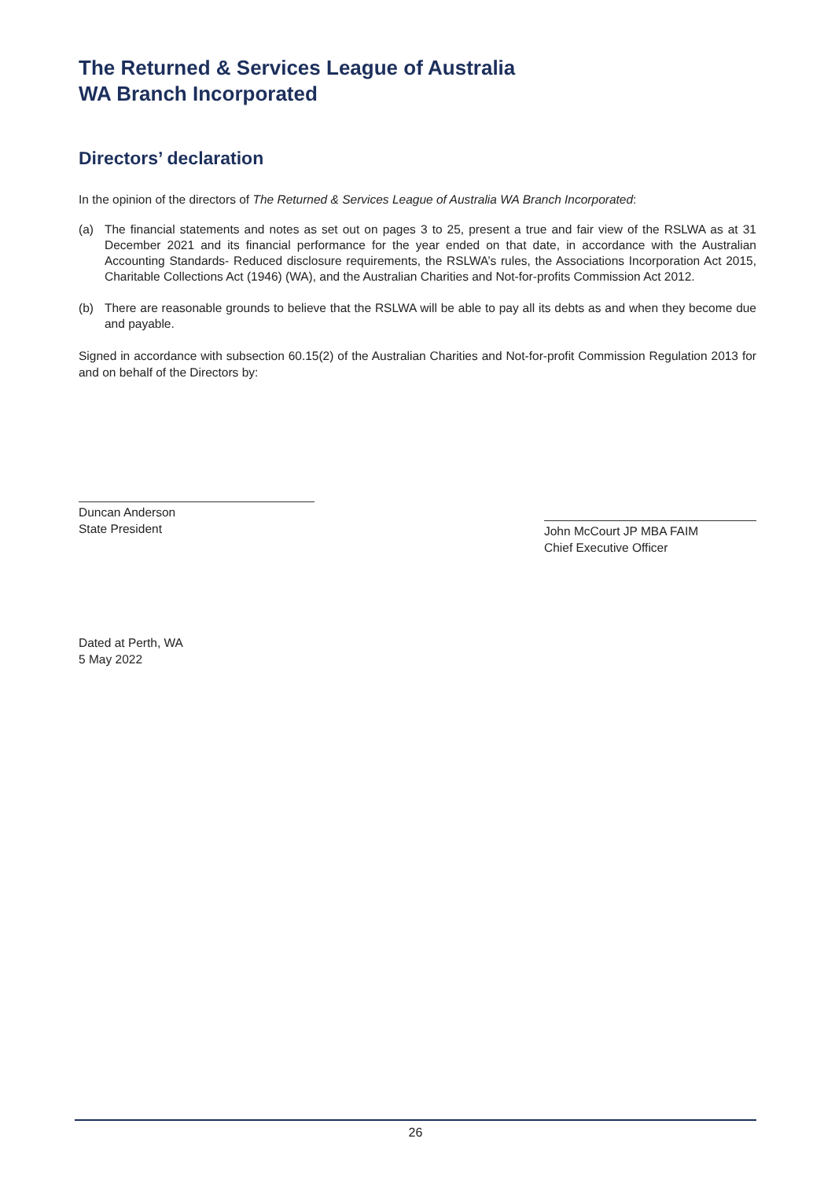The Returned & Services League of Australia
WA Branch Incorporated
Directors’ declaration
In the opinion of the directors of The Returned & Services League of Australia WA Branch Incorporated:
(a) The financial statements and notes as set out on pages 3 to 25, present a true and fair view of the RSLWA as at 31 December 2021 and its financial performance for the year ended on that date, in accordance with the Australian Accounting Standards- Reduced disclosure requirements, the RSLWA’s rules, the Associations Incorporation Act 2015, Charitable Collections Act (1946) (WA), and the Australian Charities and Not-for-profits Commission Act 2012.
(b) There are reasonable grounds to believe that the RSLWA will be able to pay all its debts as and when they become due and payable.
Signed in accordance with subsection 60.15(2) of the Australian Charities and Not-for-profit Commission Regulation 2013 for and on behalf of the Directors by:
Duncan Anderson
State President
John McCourt JP MBA FAIM
Chief Executive Officer
Dated at Perth, WA
5 May 2022
26